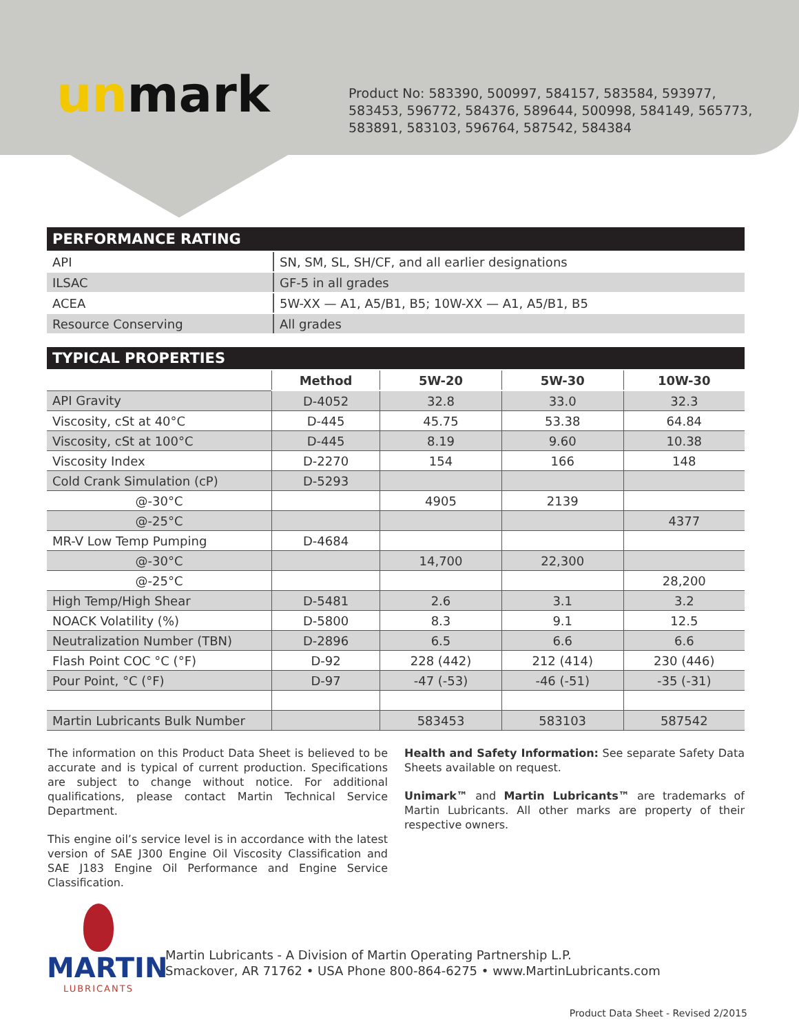unmark
Product No: 583390, 500997, 584157, 583584, 593977, 583453, 596772, 584376, 589644, 500998, 584149, 565773, 583891, 583103, 596764, 587542, 584384
| PERFORMANCE RATING | |
| --- | --- |
| API | SN, SM, SL, SH/CF, and all earlier designations |
| ILSAC | GF-5 in all grades |
| ACEA | 5W-XX — A1, A5/B1, B5; 10W-XX — A1, A5/B1, B5 |
| Resource Conserving | All grades |
| TYPICAL PROPERTIES | | | | |
| --- | --- | --- | --- | --- |
| | Method | 5W-20 | 5W-30 | 10W-30 |
| API Gravity | D-4052 | 32.8 | 33.0 | 32.3 |
| Viscosity, cSt at 40°C | D-445 | 45.75 | 53.38 | 64.84 |
| Viscosity, cSt at 100°C | D-445 | 8.19 | 9.60 | 10.38 |
| Viscosity Index | D-2270 | 154 | 166 | 148 |
| Cold Crank Simulation (cP) | D-5293 | | | |
| @-30°C | | 4905 | 2139 | |
| @-25°C | | | | 4377 |
| MR-V Low Temp Pumping | D-4684 | | | |
| @-30°C | | 14,700 | 22,300 | |
| @-25°C | | | | 28,200 |
| High Temp/High Shear | D-5481 | 2.6 | 3.1 | 3.2 |
| NOACK Volatility (%) | D-5800 | 8.3 | 9.1 | 12.5 |
| Neutralization Number (TBN) | D-2896 | 6.5 | 6.6 | 6.6 |
| Flash Point COC °C (°F) | D-92 | 228 (442) | 212 (414) | 230 (446) |
| Pour Point, °C (°F) | D-97 | -47 (-53) | -46 (-51) | -35 (-31) |
| Martin Lubricants Bulk Number | | 583453 | 583103 | 587542 |
The information on this Product Data Sheet is believed to be accurate and is typical of current production. Specifications are subject to change without notice. For additional qualifications, please contact Martin Technical Service Department.
This engine oil’s service level is in accordance with the latest version of SAE J300 Engine Oil Viscosity Classification and SAE J183 Engine Oil Performance and Engine Service Classification.
Health and Safety Information: See separate Safety Data Sheets available on request.
Unimark™ and Martin Lubricants™ are trademarks of Martin Lubricants. All other marks are property of their respective owners.
MARTIN
LUBRICANTS
Martin Lubricants - A Division of Martin Operating Partnership L.P.
Smackover, AR 71762 • USA Phone 800-864-6275 • www.MartinLubricants.com
Product Data Sheet - Revised 2/2015